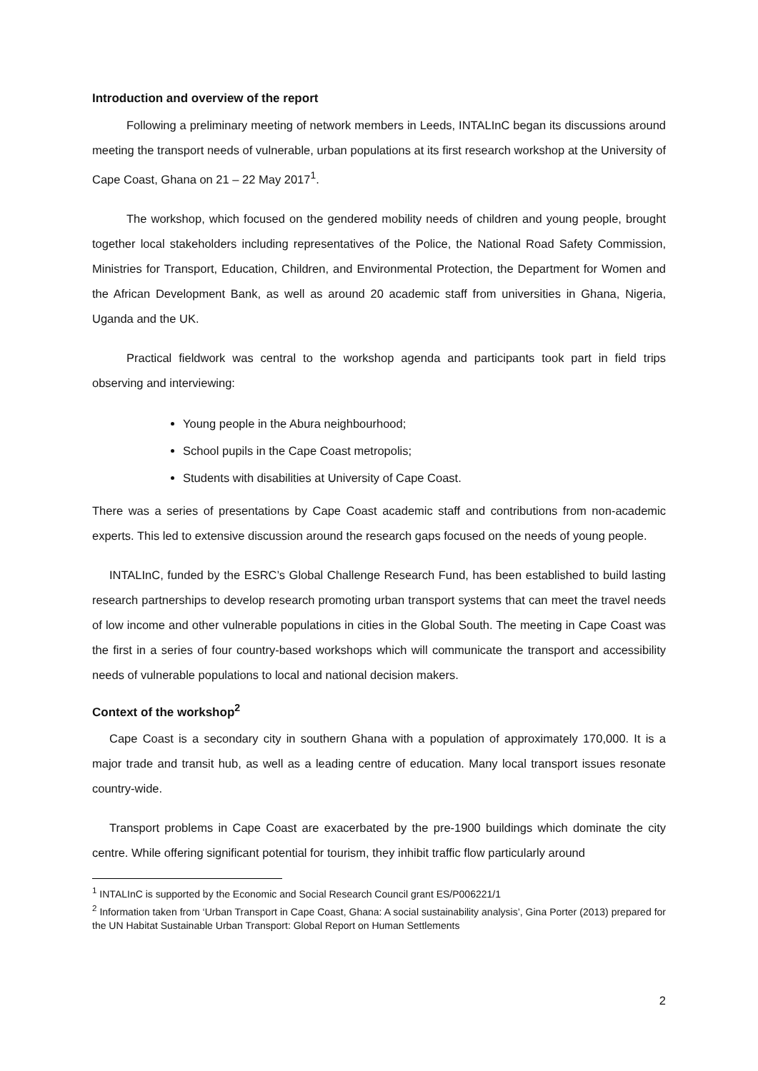Introduction and overview of the report
Following a preliminary meeting of network members in Leeds, INTALInC began its discussions around meeting the transport needs of vulnerable, urban populations at its first research workshop at the University of Cape Coast, Ghana on 21 – 22 May 2017<sup>1</sup>.
The workshop, which focused on the gendered mobility needs of children and young people, brought together local stakeholders including representatives of the Police, the National Road Safety Commission, Ministries for Transport, Education, Children, and Environmental Protection, the Department for Women and the African Development Bank, as well as around 20 academic staff from universities in Ghana, Nigeria, Uganda and the UK.
Practical fieldwork was central to the workshop agenda and participants took part in field trips observing and interviewing:
Young people in the Abura neighbourhood;
School pupils in the Cape Coast metropolis;
Students with disabilities at University of Cape Coast.
There was a series of presentations by Cape Coast academic staff and contributions from non-academic experts. This led to extensive discussion around the research gaps focused on the needs of young people.
INTALInC, funded by the ESRC’s Global Challenge Research Fund, has been established to build lasting research partnerships to develop research promoting urban transport systems that can meet the travel needs of low income and other vulnerable populations in cities in the Global South. The meeting in Cape Coast was the first in a series of four country-based workshops which will communicate the transport and accessibility needs of vulnerable populations to local and national decision makers.
Context of the workshop<sup>2</sup>
Cape Coast is a secondary city in southern Ghana with a population of approximately 170,000. It is a major trade and transit hub, as well as a leading centre of education. Many local transport issues resonate country-wide.
Transport problems in Cape Coast are exacerbated by the pre-1900 buildings which dominate the city centre. While offering significant potential for tourism, they inhibit traffic flow particularly around
<sup>1</sup> INTALInC is supported by the Economic and Social Research Council grant ES/P006221/1
<sup>2</sup> Information taken from ‘Urban Transport in Cape Coast, Ghana: A social sustainability analysis’, Gina Porter (2013) prepared for the UN Habitat Sustainable Urban Transport: Global Report on Human Settlements
2